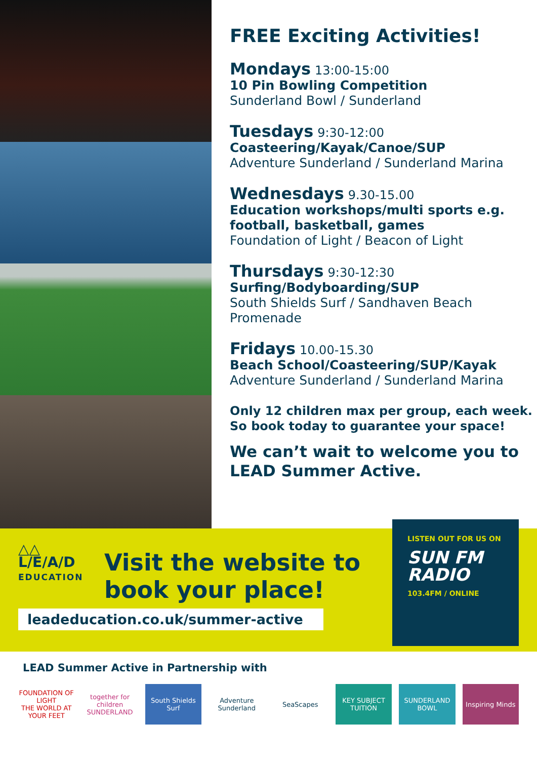FREE Exciting Activities!
Mondays 13:00-15:00
10 Pin Bowling Competition
Sunderland Bowl / Sunderland
Tuesdays 9:30-12:00
Coasteering/Kayak/Canoe/SUP
Adventure Sunderland / Sunderland Marina
Wednesdays 9.30-15.00
Education workshops/multi sports e.g. football, basketball, games
Foundation of Light / Beacon of Light
Thursdays 9:30-12:30
Surfing/Bodyboarding/SUP
South Shields Surf / Sandhaven Beach Promenade
Fridays 10.00-15.30
Beach School/Coasteering/SUP/Kayak
Adventure Sunderland / Sunderland Marina
Only 12 children max per group, each week.
So book today to guarantee your space!
We can’t wait to welcome you to LEAD Summer Active.
△△
L/E/A/D
EDUCATION
Visit the website to
book your place!
leadeducation.co.uk/summer-active
LISTEN OUT FOR US ON
SUN FM RADIO
103.4FM / ONLINE
LEAD Summer Active in Partnership with
FOUNDATION OF LIGHT
THE WORLD AT YOUR FEET
together for children
SUNDERLAND
South Shields Surf Adventure Sunderland SeaScapes KEY SUBJECT TUITION SUNDERLAND BOWL Inspiring Minds